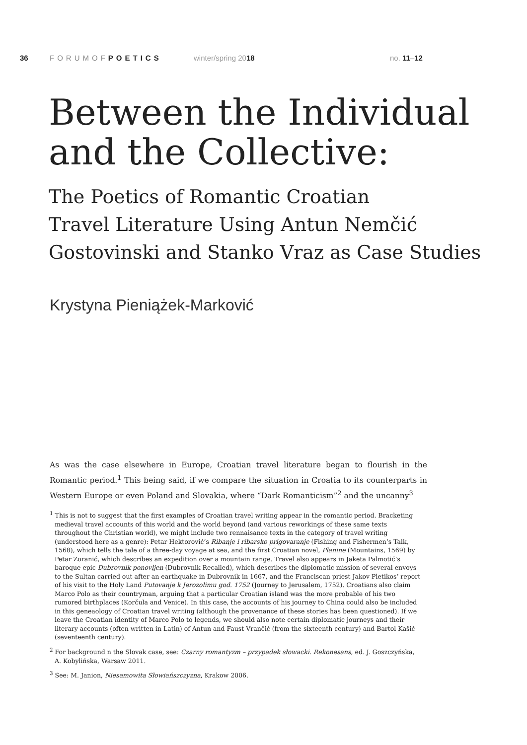36 FORUMOFPOETICS winter/spring 2018 no. 11–12
Between the Individual and the Collective:
The Poetics of Romantic Croatian
Travel Literature Using Antun Nemčić
Gostovinski and Stanko Vraz as Case Studies
Krystyna Pieniążek-Marković
As was the case elsewhere in Europe, Croatian travel literature began to flourish in the Romantic period.<sup>1</sup> This being said, if we compare the situation in Croatia to its counterparts in Western Europe or even Poland and Slovakia, where “Dark Romanticism”<sup>2</sup> and the uncanny<sup>3</sup>
<sup>1</sup> This is not to suggest that the first examples of Croatian travel writing appear in the romantic period. Bracketing medieval travel accounts of this world and the world beyond (and various reworkings of these same texts throughout the Christian world), we might include two rennaisance texts in the category of travel writing (understood here as a genre): Petar Hektorović’s Ribanje i ribarsko prigovaranje (Fishing and Fishermen’s Talk, 1568), which tells the tale of a three-day voyage at sea, and the first Croatian novel, Planine (Mountains, 1569) by Petar Zoranić, which describes an expedition over a mountain range. Travel also appears in Jaketa Palmotić’s baroque epic Dubrovnik ponovljen (Dubrovnik Recalled), which describes the diplomatic mission of several envoys to the Sultan carried out after an earthquake in Dubrovnik in 1667, and the Franciscan priest Jakov Pletikos’ report of his visit to the Holy Land Putovanje k Jerozolimu god. 1752 (Journey to Jerusalem, 1752). Croatians also claim Marco Polo as their countryman, arguing that a particular Croatian island was the more probable of his two rumored birthplaces (Korčula and Venice). In this case, the accounts of his journey to China could also be included in this geneaology of Croatian travel writing (although the provenance of these stories has been questioned). If we leave the Croatian identity of Marco Polo to legends, we should also note certain diplomatic journeys and their literary accounts (often written in Latin) of Antun and Faust Vrančić (from the sixteenth century) and Bartol Kašić (seventeenth century).
<sup>2</sup> For background n the Slovak case, see: Czarny romantyzm – przypadek słowacki. Rekonesans, ed. J. Goszczyńska, A. Kobylińska, Warsaw 2011.
<sup>3</sup> See: M. Janion, Niesamowita Słowiańszczyzna, Krakow 2006.